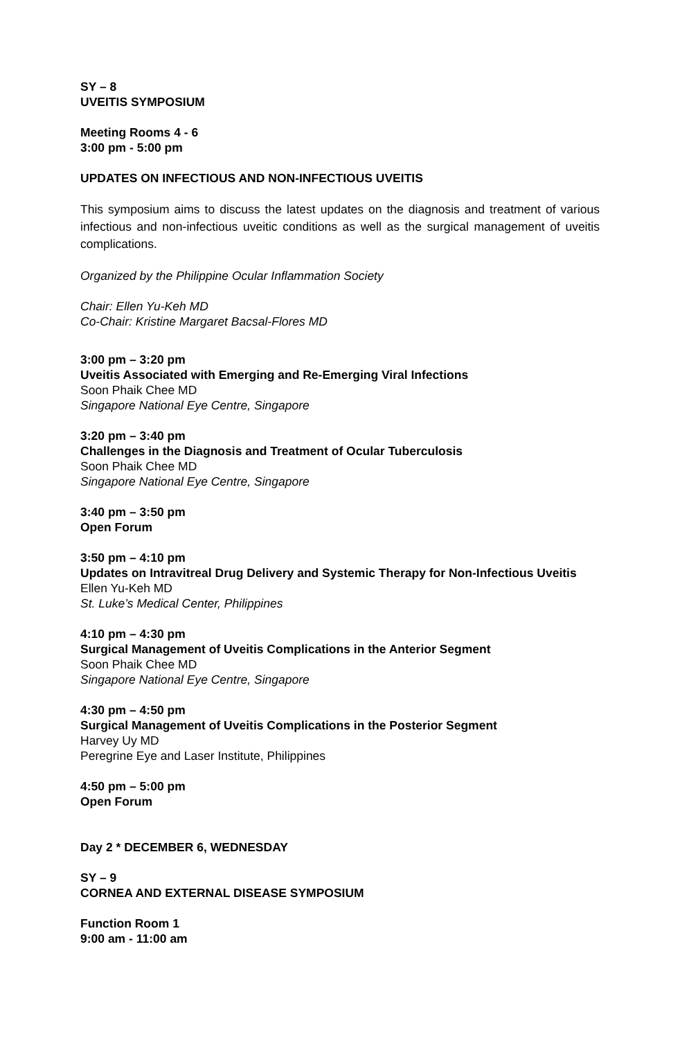SY – 8
UVEITIS SYMPOSIUM
Meeting Rooms 4 - 6
3:00 pm - 5:00 pm
UPDATES ON INFECTIOUS AND NON-INFECTIOUS UVEITIS
This symposium aims to discuss the latest updates on the diagnosis and treatment of various infectious and non-infectious uveitic conditions as well as the surgical management of uveitis complications.
Organized by the Philippine Ocular Inflammation Society
Chair: Ellen Yu-Keh MD
Co-Chair: Kristine Margaret Bacsal-Flores MD
3:00 pm – 3:20 pm
Uveitis Associated with Emerging and Re-Emerging Viral Infections
Soon Phaik Chee MD
Singapore National Eye Centre, Singapore
3:20 pm – 3:40 pm
Challenges in the Diagnosis and Treatment of Ocular Tuberculosis
Soon Phaik Chee MD
Singapore National Eye Centre, Singapore
3:40 pm – 3:50 pm
Open Forum
3:50 pm – 4:10 pm
Updates on Intravitreal Drug Delivery and Systemic Therapy for Non-Infectious Uveitis
Ellen Yu-Keh MD
St. Luke’s Medical Center, Philippines
4:10 pm – 4:30 pm
Surgical Management of Uveitis Complications in the Anterior Segment
Soon Phaik Chee MD
Singapore National Eye Centre, Singapore
4:30 pm – 4:50 pm
Surgical Management of Uveitis Complications in the Posterior Segment
Harvey Uy MD
Peregrine Eye and Laser Institute, Philippines
4:50 pm – 5:00 pm
Open Forum
Day 2 * DECEMBER 6, WEDNESDAY
SY – 9
CORNEA AND EXTERNAL DISEASE SYMPOSIUM
Function Room 1
9:00 am - 11:00 am